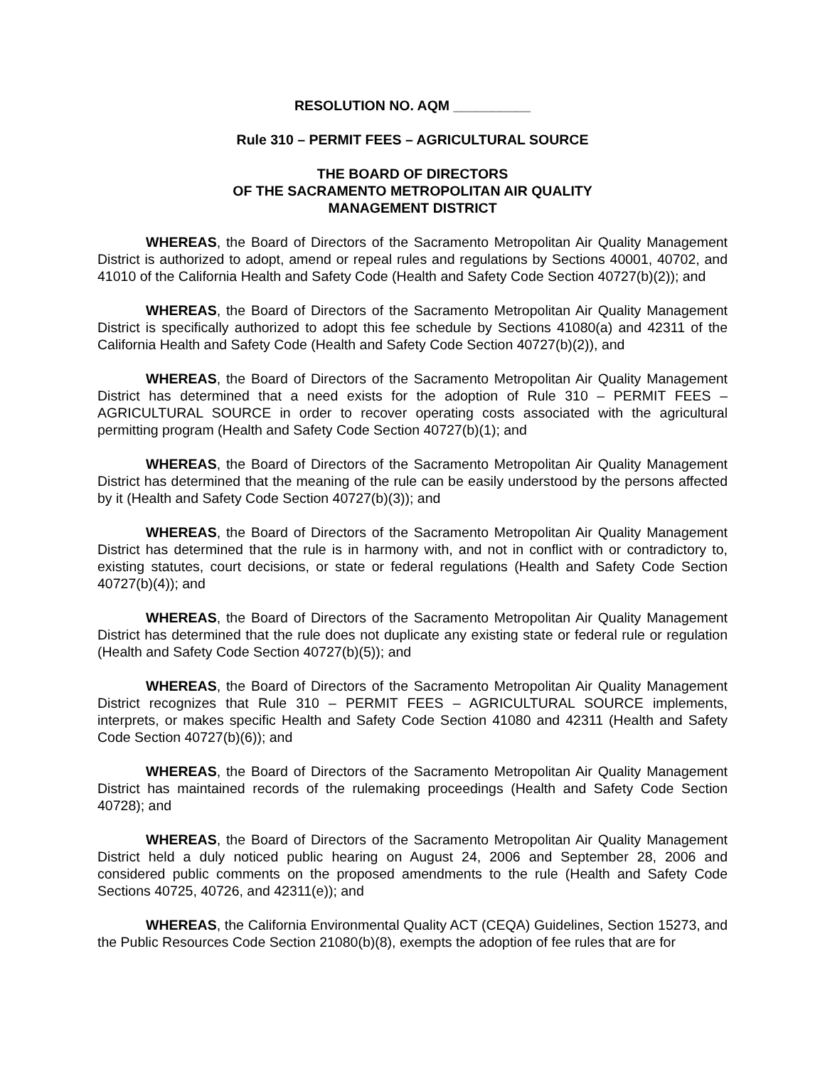RESOLUTION NO. AQM __________
Rule 310 – PERMIT FEES – AGRICULTURAL SOURCE
THE BOARD OF DIRECTORS
OF THE SACRAMENTO METROPOLITAN AIR QUALITY
MANAGEMENT DISTRICT
WHEREAS, the Board of Directors of the Sacramento Metropolitan Air Quality Management District is authorized to adopt, amend or repeal rules and regulations by Sections 40001, 40702, and 41010 of the California Health and Safety Code (Health and Safety Code Section 40727(b)(2)); and
WHEREAS, the Board of Directors of the Sacramento Metropolitan Air Quality Management District is specifically authorized to adopt this fee schedule by Sections 41080(a) and 42311 of the California Health and Safety Code (Health and Safety Code Section 40727(b)(2)), and
WHEREAS, the Board of Directors of the Sacramento Metropolitan Air Quality Management District has determined that a need exists for the adoption of Rule 310 – PERMIT FEES – AGRICULTURAL SOURCE in order to recover operating costs associated with the agricultural permitting program (Health and Safety Code Section 40727(b)(1); and
WHEREAS, the Board of Directors of the Sacramento Metropolitan Air Quality Management District has determined that the meaning of the rule can be easily understood by the persons affected by it (Health and Safety Code Section 40727(b)(3)); and
WHEREAS, the Board of Directors of the Sacramento Metropolitan Air Quality Management District has determined that the rule is in harmony with, and not in conflict with or contradictory to, existing statutes, court decisions, or state or federal regulations (Health and Safety Code Section 40727(b)(4)); and
WHEREAS, the Board of Directors of the Sacramento Metropolitan Air Quality Management District has determined that the rule does not duplicate any existing state or federal rule or regulation (Health and Safety Code Section 40727(b)(5)); and
WHEREAS, the Board of Directors of the Sacramento Metropolitan Air Quality Management District recognizes that Rule 310 – PERMIT FEES – AGRICULTURAL SOURCE implements, interprets, or makes specific Health and Safety Code Section 41080 and 42311 (Health and Safety Code Section 40727(b)(6)); and
WHEREAS, the Board of Directors of the Sacramento Metropolitan Air Quality Management District has maintained records of the rulemaking proceedings (Health and Safety Code Section 40728); and
WHEREAS, the Board of Directors of the Sacramento Metropolitan Air Quality Management District held a duly noticed public hearing on August 24, 2006 and September 28, 2006 and considered public comments on the proposed amendments to the rule (Health and Safety Code Sections 40725, 40726, and 42311(e)); and
WHEREAS, the California Environmental Quality ACT (CEQA) Guidelines, Section 15273, and the Public Resources Code Section 21080(b)(8), exempts the adoption of fee rules that are for